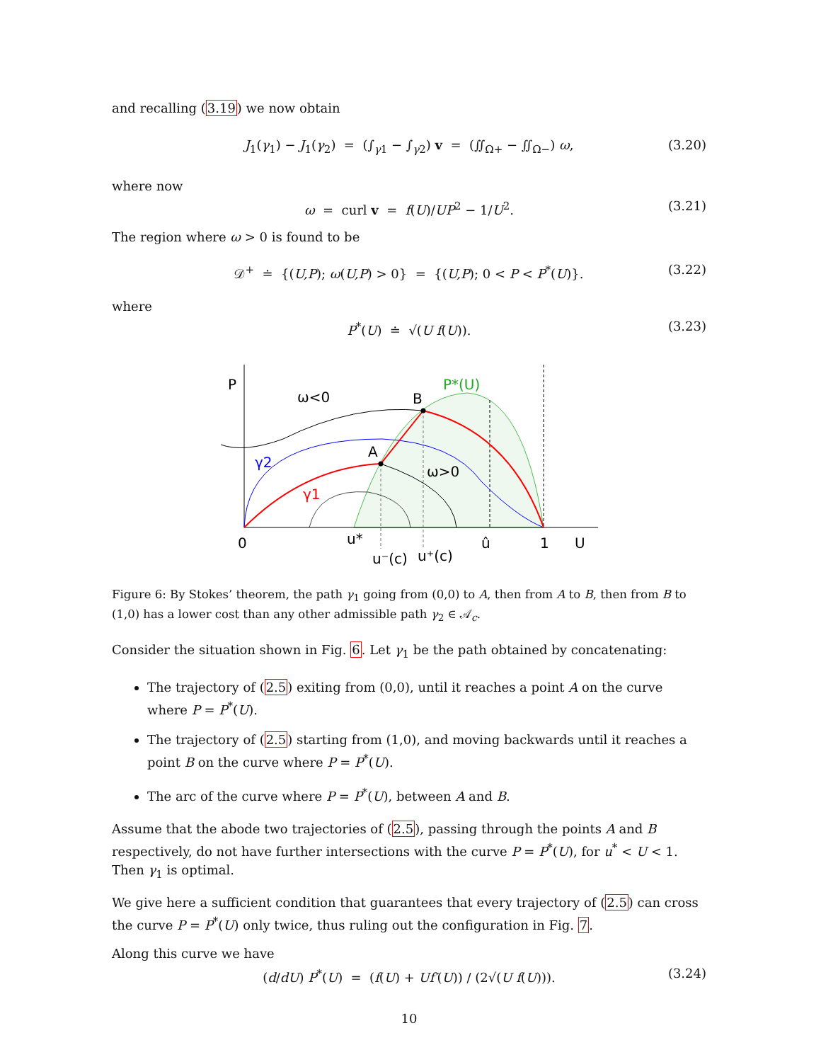and recalling (3.19) we now obtain
J<sub>1</sub>(γ<sub>1</sub>) − J<sub>1</sub>(γ<sub>2</sub>) = (∫<sub>γ1</sub> − ∫<sub>γ2</sub>) v = (∬<sub>Ω+</sub> − ∬<sub>Ω−</sub>) ω, (3.20)
where now
ω = curl v = f(U)/UP<sup>2</sup> − 1/U<sup>2</sup>. (3.21)
The region where ω > 0 is found to be
𝒟<sup>+</sup> ≐ {(U,P); ω(U,P) > 0} = {(U,P); 0 < P < P<sup>*</sup>(U)}. (3.22)
where
P<sup>*</sup>(U) ≐ √(U f(U)). (3.23)
P
ω<0
B
P*(U)
A
ω>0
γ2
γ1
0
u*
u⁻(c)
u⁺(c)
û
1
U
Figure 6: By Stokes’ theorem, the path γ<sub>1</sub> going from (0,0) to A, then from A to B, then from B to (1,0) has a lower cost than any other admissible path γ<sub>2</sub> ∈ 𝒜<sub>c</sub>.
Consider the situation shown in Fig. 6. Let γ<sub>1</sub> be the path obtained by concatenating:
The trajectory of (2.5) exiting from (0,0), until it reaches a point A on the curve where P = P<sup>*</sup>(U).
The trajectory of (2.5) starting from (1,0), and moving backwards until it reaches a point B on the curve where P = P<sup>*</sup>(U).
The arc of the curve where P = P<sup>*</sup>(U), between A and B.
Assume that the abode two trajectories of (2.5), passing through the points A and B respectively, do not have further intersections with the curve P = P<sup>*</sup>(U), for u<sup>*</sup> < U < 1. Then γ<sub>1</sub> is optimal.
We give here a sufficient condition that guarantees that every trajectory of (2.5) can cross the curve P = P<sup>*</sup>(U) only twice, thus ruling out the configuration in Fig. 7.
Along this curve we have
(d/dU) P<sup>*</sup>(U) = (f(U) + Uf′(U)) / (2√(U f(U))). (3.24)
10